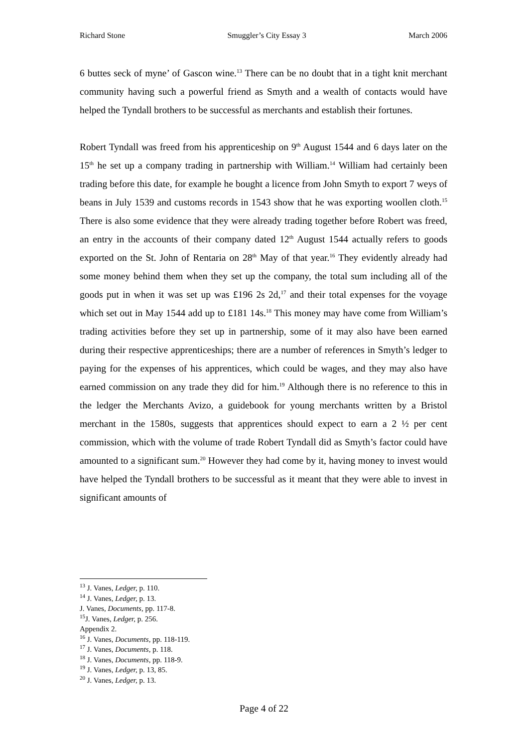Richard Stone Smuggler’s City Essay 3 March 2006
6 buttes seck of myne’ of Gascon wine.<sup>13</sup> There can be no doubt that in a tight knit merchant community having such a powerful friend as Smyth and a wealth of contacts would have helped the Tyndall brothers to be successful as merchants and establish their fortunes.
Robert Tyndall was freed from his apprenticeship on 9<sup>th</sup> August 1544 and 6 days later on the 15<sup>th</sup> he set up a company trading in partnership with William.<sup>14</sup> William had certainly been trading before this date, for example he bought a licence from John Smyth to export 7 weys of beans in July 1539 and customs records in 1543 show that he was exporting woollen cloth.<sup>15</sup> There is also some evidence that they were already trading together before Robert was freed, an entry in the accounts of their company dated 12<sup>th</sup> August 1544 actually refers to goods exported on the St. John of Rentaria on 28<sup>th</sup> May of that year.<sup>16</sup> They evidently already had some money behind them when they set up the company, the total sum including all of the goods put in when it was set up was £196 2s 2d,<sup>17</sup> and their total expenses for the voyage which set out in May 1544 add up to £181 14s.<sup>18</sup> This money may have come from William’s trading activities before they set up in partnership, some of it may also have been earned during their respective apprenticeships; there are a number of references in Smyth’s ledger to paying for the expenses of his apprentices, which could be wages, and they may also have earned commission on any trade they did for him.<sup>19</sup> Although there is no reference to this in the ledger the Merchants Avizo, a guidebook for young merchants written by a Bristol merchant in the 1580s, suggests that apprentices should expect to earn a 2 ½ per cent commission, which with the volume of trade Robert Tyndall did as Smyth’s factor could have amounted to a significant sum.<sup>20</sup> However they had come by it, having money to invest would have helped the Tyndall brothers to be successful as it meant that they were able to invest in significant amounts of
<sup>13</sup> J. Vanes, Ledger, p. 110.
<sup>14</sup> J. Vanes, Ledger, p. 13.
J. Vanes, Documents, pp. 117-8.
<sup>15</sup> J. Vanes, Ledger, p. 256.
Appendix 2.
<sup>16</sup> J. Vanes, Documents, pp. 118-119.
<sup>17</sup> J. Vanes, Documents, p. 118.
<sup>18</sup> J. Vanes, Documents, pp. 118-9.
<sup>19</sup> J. Vanes, Ledger, p. 13, 85.
<sup>20</sup> J. Vanes, Ledger, p. 13.
Page 4 of 22